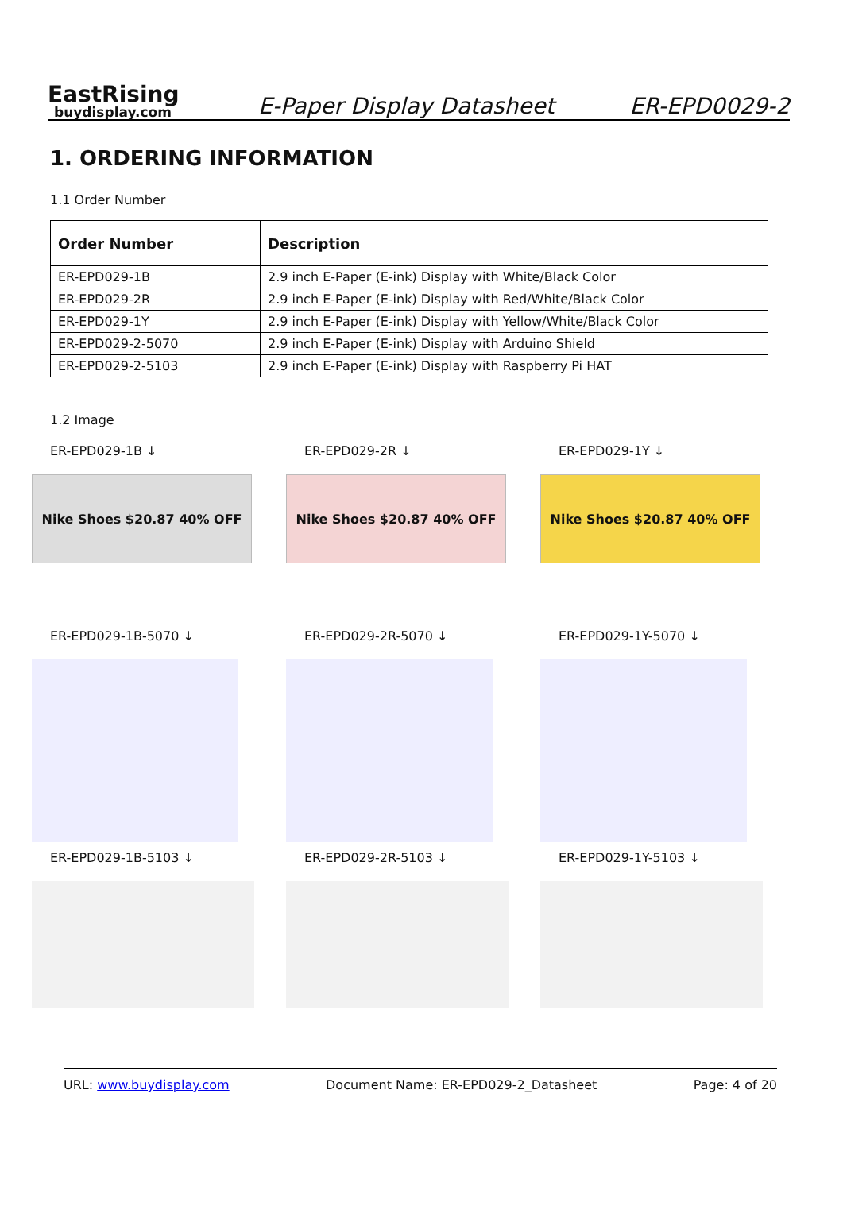EastRising
buydisplay.com
E-Paper Display Datasheet
ER-EPD0029-2
1. ORDERING INFORMATION
1.1 Order Number
| Order Number | Description |
| --- | --- |
| ER-EPD029-1B | 2.9 inch E-Paper (E-ink) Display with White/Black Color |
| ER-EPD029-2R | 2.9 inch E-Paper (E-ink) Display with Red/White/Black Color |
| ER-EPD029-1Y | 2.9 inch E-Paper (E-ink) Display with Yellow/White/Black Color |
| ER-EPD029-2-5070 | 2.9 inch E-Paper (E-ink) Display with Arduino Shield |
| ER-EPD029-2-5103 | 2.9 inch E-Paper (E-ink) Display with Raspberry Pi HAT |
1.2 Image
ER-EPD029-1B ↓
Nike Shoes $20.87 40% OFF
ER-EPD029-2R ↓
Nike Shoes $20.87 40% OFF
ER-EPD029-1Y ↓
Nike Shoes $20.87 40% OFF
ER-EPD029-1B-5070 ↓ ER-EPD029-2R-5070 ↓ ER-EPD029-1Y-5070 ↓
ER-EPD029-1B-5103 ↓ ER-EPD029-2R-5103 ↓ ER-EPD029-1Y-5103 ↓
URL: www.buydisplay.com Document Name: ER-EPD029-2_Datasheet Page: 4 of 20